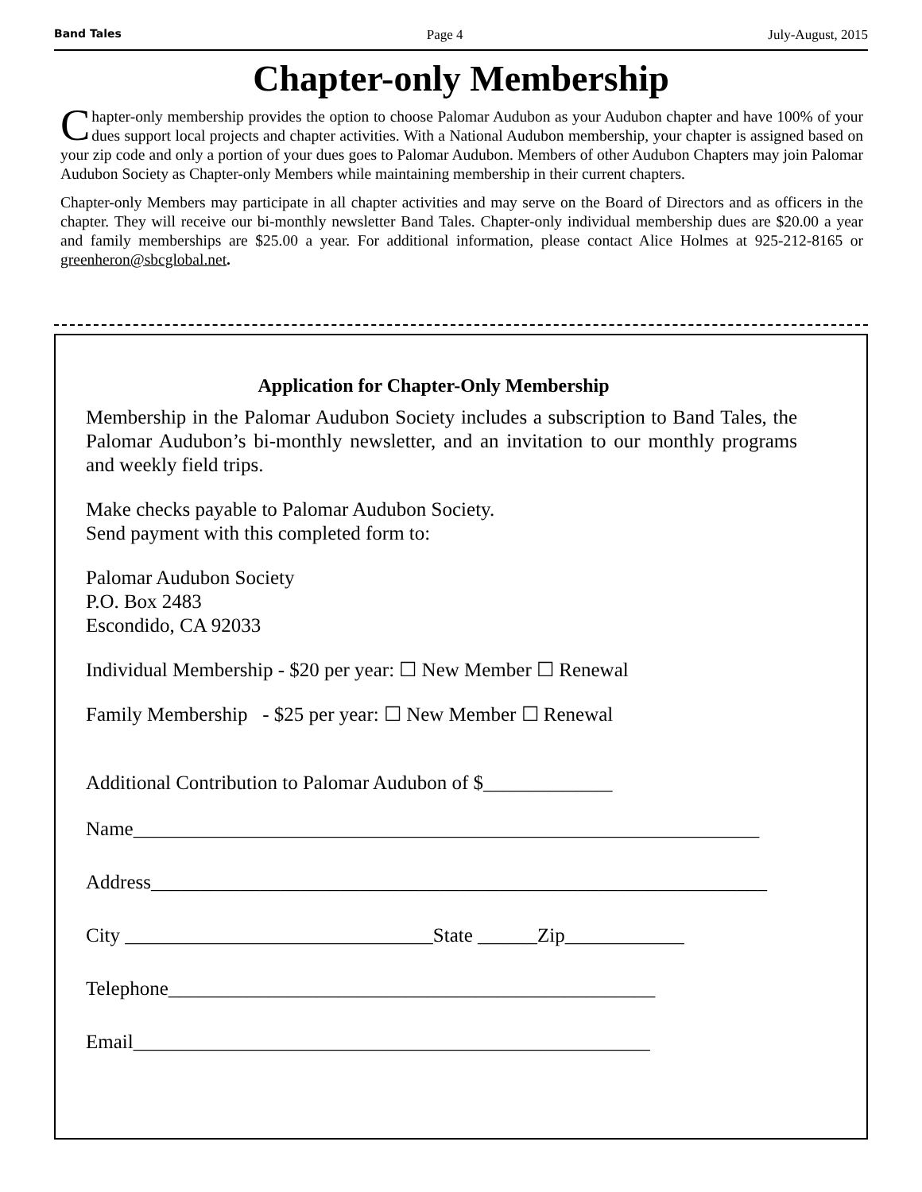Band Tales Page 4 July-August, 2015
Chapter-only Membership
Chapter-only membership provides the option to choose Palomar Audubon as your Audubon chapter and have 100% of your dues support local projects and chapter activities. With a National Audubon membership, your chapter is assigned based on your zip code and only a portion of your dues goes to Palomar Audubon. Members of other Audubon Chapters may join Palomar Audubon Society as Chapter-only Members while maintaining membership in their current chapters.
Chapter-only Members may participate in all chapter activities and may serve on the Board of Directors and as officers in the chapter. They will receive our bi-monthly newsletter Band Tales. Chapter-only individual membership dues are $20.00 a year and family memberships are $25.00 a year. For additional information, please contact Alice Holmes at 925-212-8165 or greenheron@sbcglobal.net.
Application for Chapter-Only Membership
Membership in the Palomar Audubon Society includes a subscription to Band Tales, the Palomar Audubon’s bi-monthly newsletter, and an invitation to our monthly programs and weekly field trips.
Make checks payable to Palomar Audubon Society.
Send payment with this completed form to:
Palomar Audubon Society
P.O. Box 2483
Escondido, CA 92033
Individual Membership - $20 per year: ☐ New Member ☐ Renewal
Family Membership - $25 per year: ☐ New Member ☐ Renewal
Additional Contribution to Palomar Audubon of $_____________
Name_______________________________________________________________
Address______________________________________________________________
City _______________________________State ______Zip____________
Telephone_________________________________________________
Email____________________________________________________